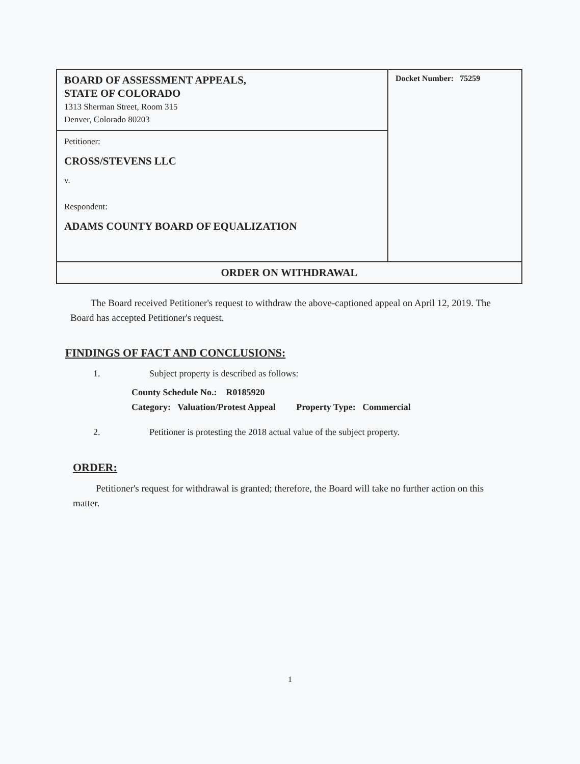| BOARD OF ASSESSMENT APPEALS, STATE OF COLORADO 1313 Sherman Street, Room 315 Denver, Colorado 80203 | Docket Number: 75259 |
| Petitioner: CROSS/STEVENS LLC v. Respondent: ADAMS COUNTY BOARD OF EQUALIZATION | |
| ORDER ON WITHDRAWAL | |
The Board received Petitioner's request to withdraw the above-captioned appeal on April 12, 2019. The Board has accepted Petitioner's request.
FINDINGS OF FACT AND CONCLUSIONS:
1. Subject property is described as follows:
County Schedule No.: R0185920
Category: Valuation/Protest Appeal Property Type: Commercial
2. Petitioner is protesting the 2018 actual value of the subject property.
ORDER:
Petitioner's request for withdrawal is granted; therefore, the Board will take no further action on this matter.
1